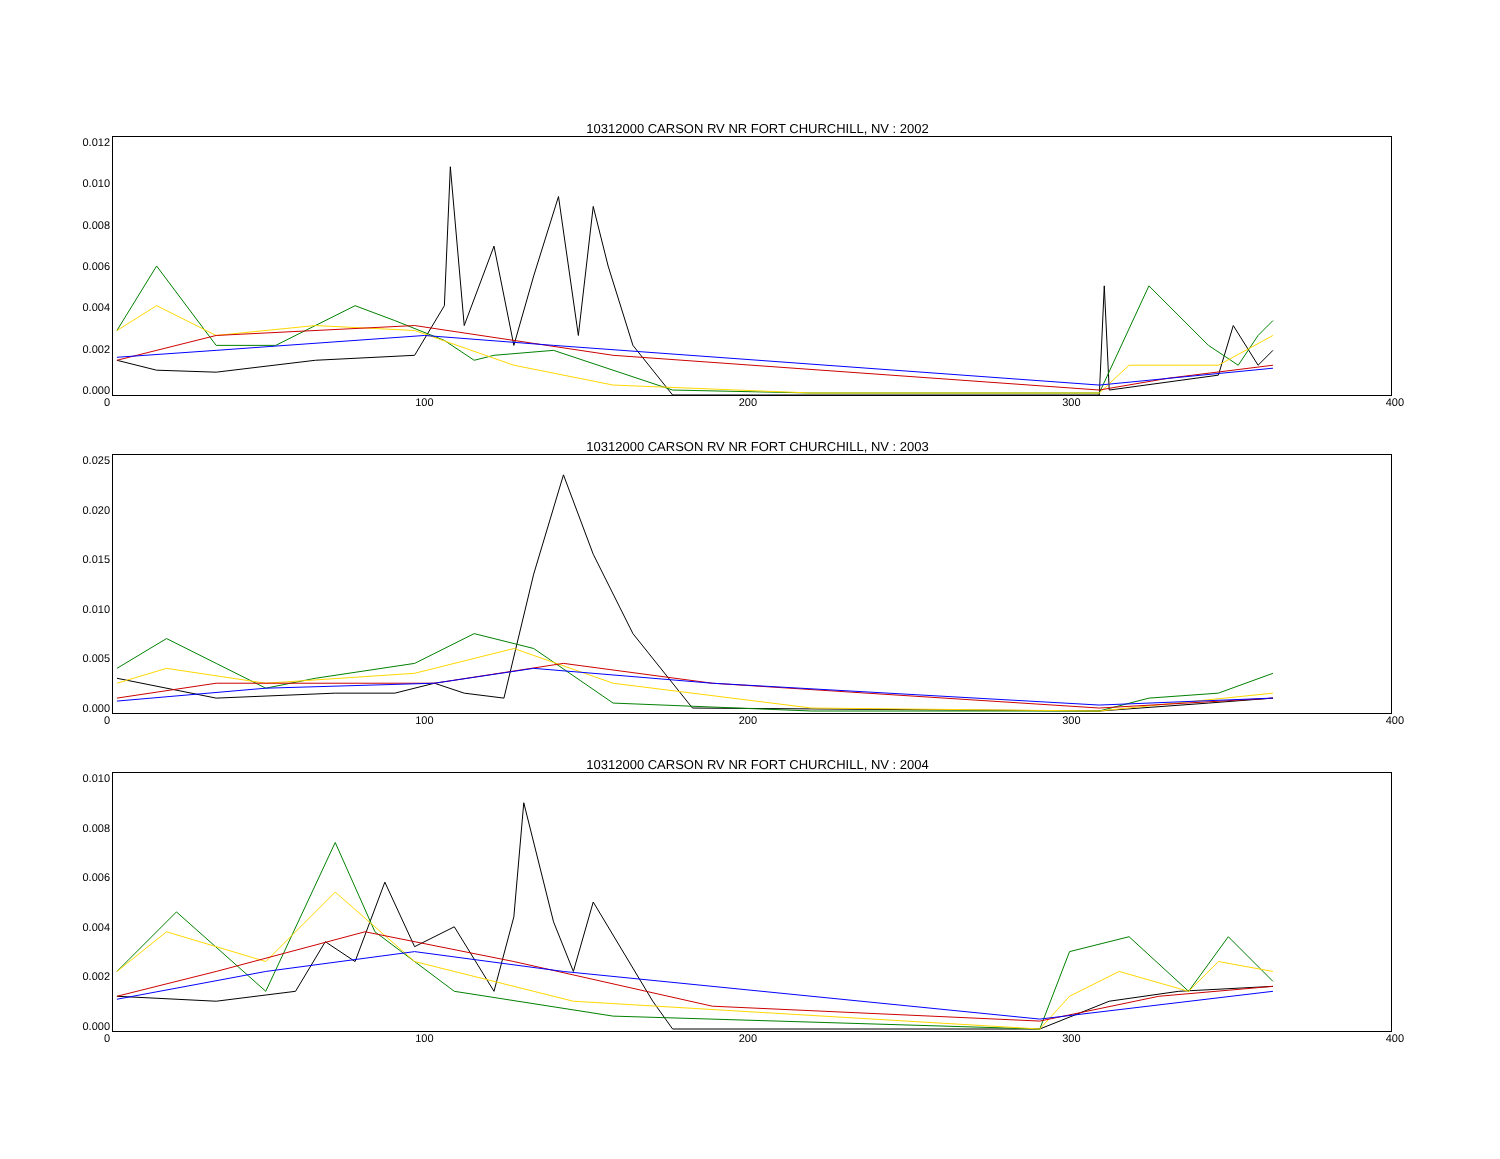10312000 CARSON RV NR FORT CHURCHILL, NV : 2002
0.012
0.010
0.008
0.006
0.004
0.002
0.000
0 100 200 300 400
10312000 CARSON RV NR FORT CHURCHILL, NV : 2003
0.025
0.020
0.015
0.010
0.005
0.000
0 100 200 300 400
10312000 CARSON RV NR FORT CHURCHILL, NV : 2004
0.010
0.008
0.006
0.004
0.002
0.000
0 100 200 300 400